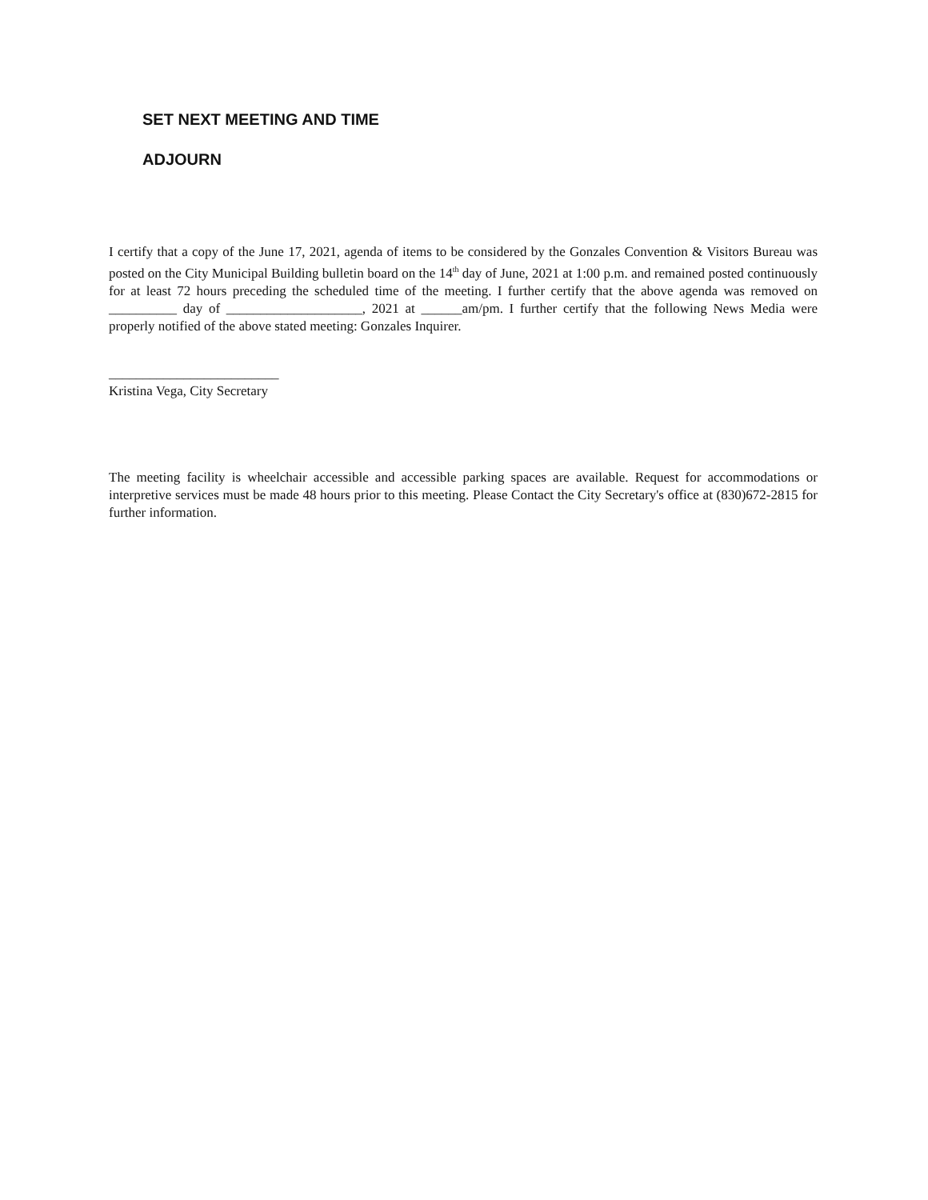SET NEXT MEETING AND TIME
ADJOURN
I certify that a copy of the June 17, 2021, agenda of items to be considered by the Gonzales Convention & Visitors Bureau was posted on the City Municipal Building bulletin board on the 14<sup>th</sup> day of June, 2021 at 1:00 p.m. and remained posted continuously for at least 72 hours preceding the scheduled time of the meeting. I further certify that the above agenda was removed on __________ day of ____________________, 2021 at ______am/pm. I further certify that the following News Media were properly notified of the above stated meeting: Gonzales Inquirer.
_________________________
Kristina Vega, City Secretary
The meeting facility is wheelchair accessible and accessible parking spaces are available. Request for accommodations or interpretive services must be made 48 hours prior to this meeting. Please Contact the City Secretary's office at (830)672-2815 for further information.